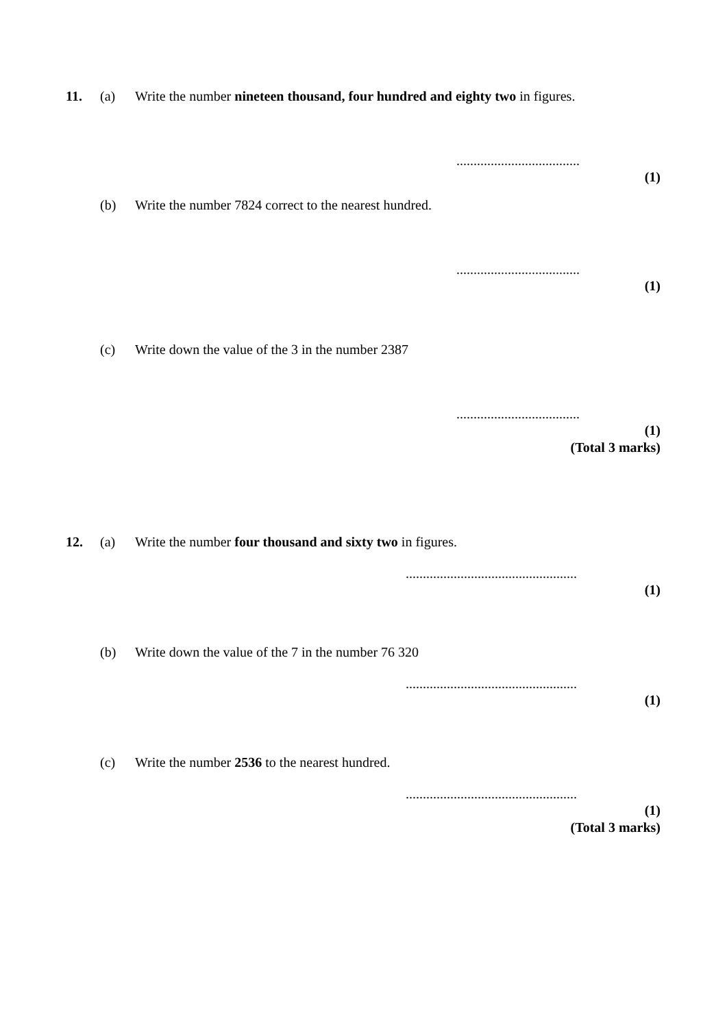11. (a) Write the number nineteen thousand, four hundred and eighty two in figures.
....................................
(1)
(b) Write the number 7824 correct to the nearest hundred.
....................................
(1)
(c) Write down the value of the 3 in the number 2387
....................................
(1)
(Total 3 marks)
12. (a) Write the number four thousand and sixty two in figures.
..................................................
(1)
(b) Write down the value of the 7 in the number 76 320
..................................................
(1)
(c) Write the number 2536 to the nearest hundred.
..................................................
(1)
(Total 3 marks)